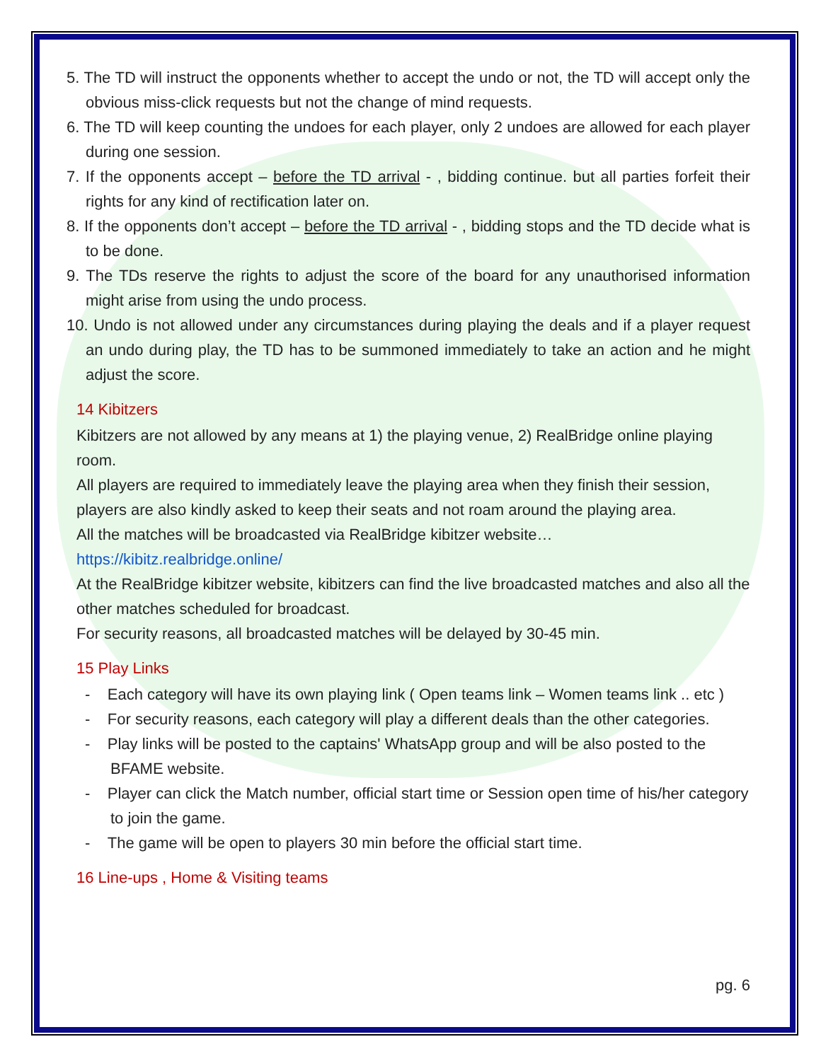5. The TD will instruct the opponents whether to accept the undo or not, the TD will accept only the obvious miss-click requests but not the change of mind requests.
6. The TD will keep counting the undoes for each player, only 2 undoes are allowed for each player during one session.
7. If the opponents accept – before the TD arrival - , bidding continue. but all parties forfeit their rights for any kind of rectification later on.
8. If the opponents don’t accept – before the TD arrival - , bidding stops and the TD decide what is to be done.
9. The TDs reserve the rights to adjust the score of the board for any unauthorised information might arise from using the undo process.
10. Undo is not allowed under any circumstances during playing the deals and if a player request an undo during play, the TD has to be summoned immediately to take an action and he might adjust the score.
14 Kibitzers
Kibitzers are not allowed by any means at 1) the playing venue, 2) RealBridge online playing room.
All players are required to immediately leave the playing area when they finish their session, players are also kindly asked to keep their seats and not roam around the playing area.
All the matches will be broadcasted via RealBridge kibitzer website…
https://kibitz.realbridge.online/
At the RealBridge kibitzer website, kibitzers can find the live broadcasted matches and also all the other matches scheduled for broadcast.
For security reasons, all broadcasted matches will be delayed by 30-45 min.
15 Play Links
- Each category will have its own playing link ( Open teams link – Women teams link .. etc )
- For security reasons, each category will play a different deals than the other categories.
- Play links will be posted to the captains' WhatsApp group and will be also posted to the BFAME website.
- Player can click the Match number, official start time or Session open time of his/her category to join the game.
- The game will be open to players 30 min before the official start time.
16 Line-ups , Home & Visiting teams
pg. 6